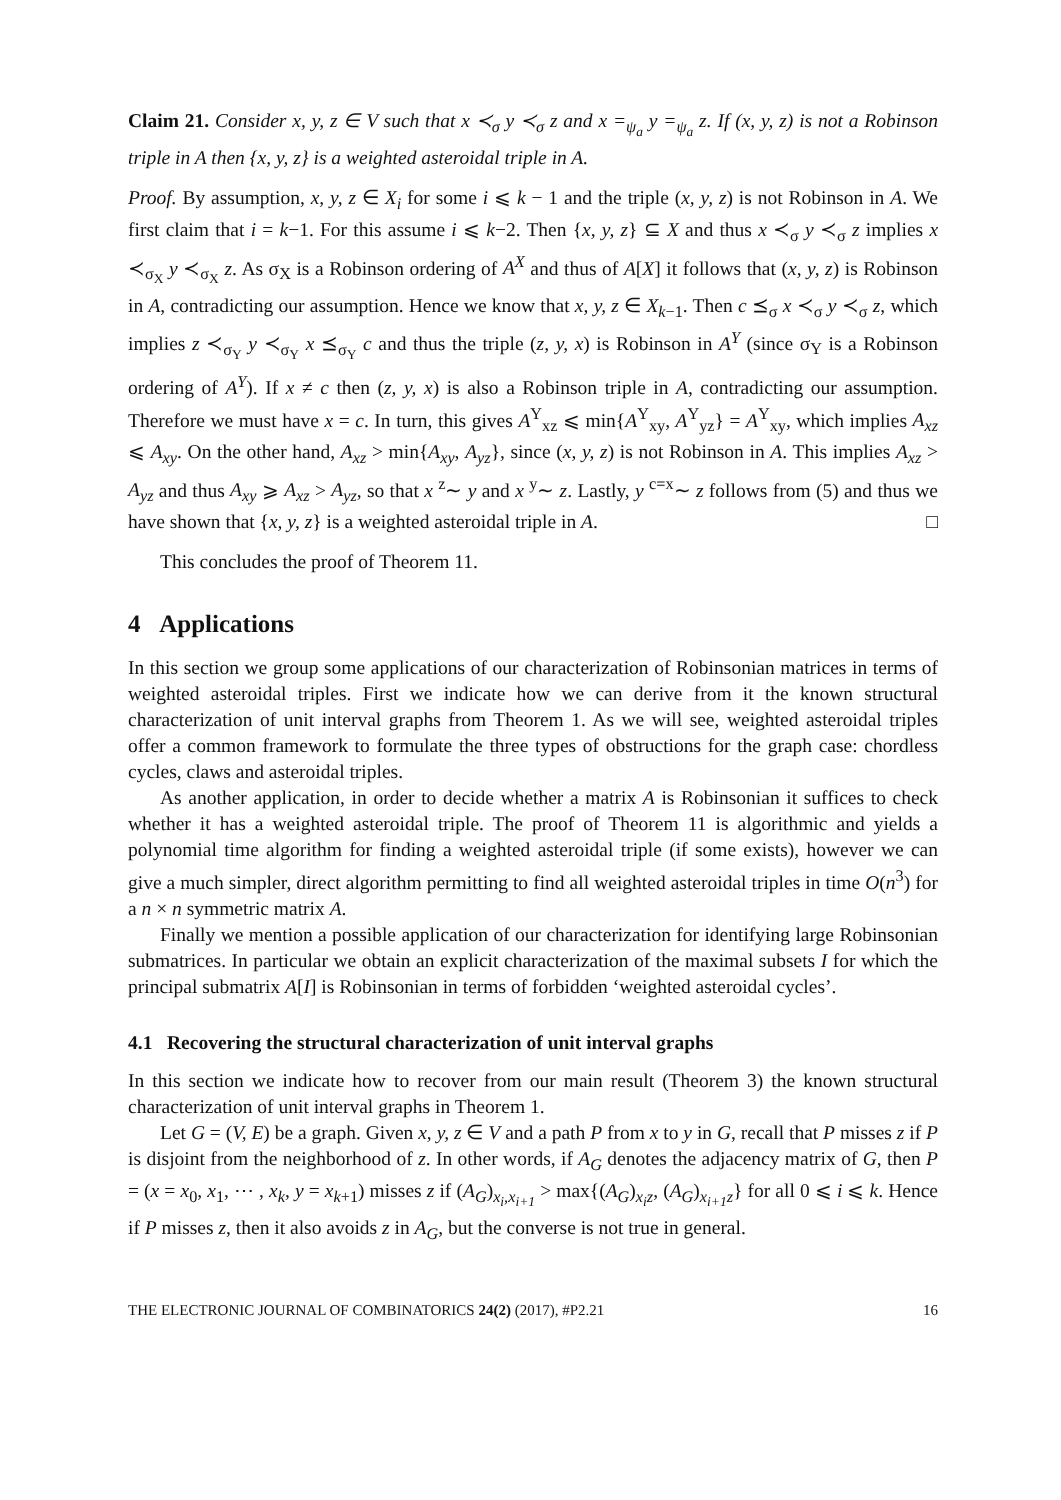Claim 21. Consider x, y, z ∈ V such that x ≺<sub>σ</sub> y ≺<sub>σ</sub> z and x =<sub>ψ<sub>a</sub></sub> y =<sub>ψ<sub>a</sub></sub> z. If (x, y, z) is not a Robinson triple in A then {x, y, z} is a weighted asteroidal triple in A.
Proof. By assumption, x, y, z ∈ X<sub>i</sub> for some i ⩽ k − 1 and the triple (x, y, z) is not Robinson in A. We first claim that i = k−1. For this assume i ⩽ k−2. Then {x, y, z} ⊆ X and thus x ≺<sub>σ</sub> y ≺<sub>σ</sub> z implies x ≺<sub>σ<sub>X</sub></sub> y ≺<sub>σ<sub>X</sub></sub> z. As σ<sub>X</sub> is a Robinson ordering of A<sup>X</sup> and thus of A[X] it follows that (x, y, z) is Robinson in A, contradicting our assumption. Hence we know that x, y, z ∈ X<sub>k−1</sub>. Then c ⪯<sub>σ</sub> x ≺<sub>σ</sub> y ≺<sub>σ</sub> z, which implies z ≺<sub>σ<sub>Y</sub></sub> y ≺<sub>σ<sub>Y</sub></sub> x ⪯<sub>σ<sub>Y</sub></sub> c and thus the triple (z, y, x) is Robinson in A<sup>Y</sup> (since σ<sub>Y</sub> is a Robinson ordering of A<sup>Y</sup>). If x ≠ c then (z, y, x) is also a Robinson triple in A, contradicting our assumption. Therefore we must have x = c. In turn, this gives A<sup>Y</sup><sub>xz</sub> ⩽ min{A<sup>Y</sup><sub>xy</sub>, A<sup>Y</sup><sub>yz</sub>} = A<sup>Y</sup><sub>xy</sub>, which implies A<sub>xz</sub> ⩽ A<sub>xy</sub>. On the other hand, A<sub>xz</sub> > min{A<sub>xy</sub>, A<sub>yz</sub>}, since (x, y, z) is not Robinson in A. This implies A<sub>xz</sub> > A<sub>yz</sub> and thus A<sub>xy</sub> ⩾ A<sub>xz</sub> > A<sub>yz</sub>, so that x <sup>z</sup>∼ y and x <sup>y</sup>∼ z. Lastly, y <sup>c=x</sup>∼ z follows from (5) and thus we have shown that {x, y, z} is a weighted asteroidal triple in A. □
This concludes the proof of Theorem 11.
4 Applications
In this section we group some applications of our characterization of Robinsonian matrices in terms of weighted asteroidal triples. First we indicate how we can derive from it the known structural characterization of unit interval graphs from Theorem 1. As we will see, weighted asteroidal triples offer a common framework to formulate the three types of obstructions for the graph case: chordless cycles, claws and asteroidal triples.
As another application, in order to decide whether a matrix A is Robinsonian it suffices to check whether it has a weighted asteroidal triple. The proof of Theorem 11 is algorithmic and yields a polynomial time algorithm for finding a weighted asteroidal triple (if some exists), however we can give a much simpler, direct algorithm permitting to find all weighted asteroidal triples in time O(n<sup>3</sup>) for a n × n symmetric matrix A.
Finally we mention a possible application of our characterization for identifying large Robinsonian submatrices. In particular we obtain an explicit characterization of the maximal subsets I for which the principal submatrix A[I] is Robinsonian in terms of forbidden ‘weighted asteroidal cycles’.
4.1 Recovering the structural characterization of unit interval graphs
In this section we indicate how to recover from our main result (Theorem 3) the known structural characterization of unit interval graphs in Theorem 1.
Let G = (V, E) be a graph. Given x, y, z ∈ V and a path P from x to y in G, recall that P misses z if P is disjoint from the neighborhood of z. In other words, if A<sub>G</sub> denotes the adjacency matrix of G, then P = (x = x<sub>0</sub>, x<sub>1</sub>, ⋯ , x<sub>k</sub>, y = x<sub>k+1</sub>) misses z if (A<sub>G</sub>)<sub>x<sub>i</sub>,x<sub>i+1</sub></sub> > max{(A<sub>G</sub>)<sub>x<sub>i</sub>z</sub>, (A<sub>G</sub>)<sub>x<sub>i+1</sub>z</sub>} for all 0 ⩽ i ⩽ k. Hence if P misses z, then it also avoids z in A<sub>G</sub>, but the converse is not true in general.
THE ELECTRONIC JOURNAL OF COMBINATORICS 24(2) (2017), #P2.21 16